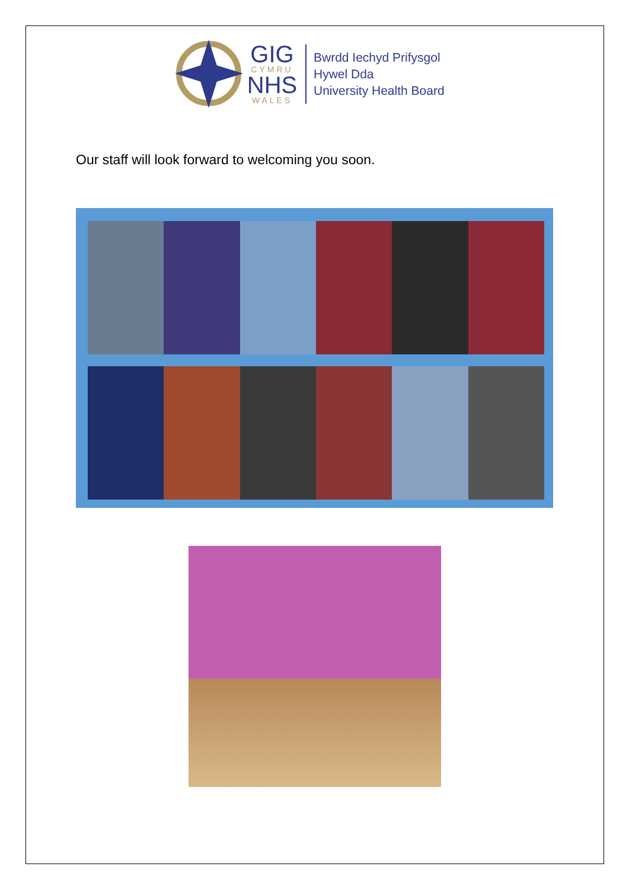GIG
CYMRU
NHS
WALES
Bwrdd Iechyd Prifysgol
Hywel Dda
University Health Board
Our staff will look forward to welcoming you soon.